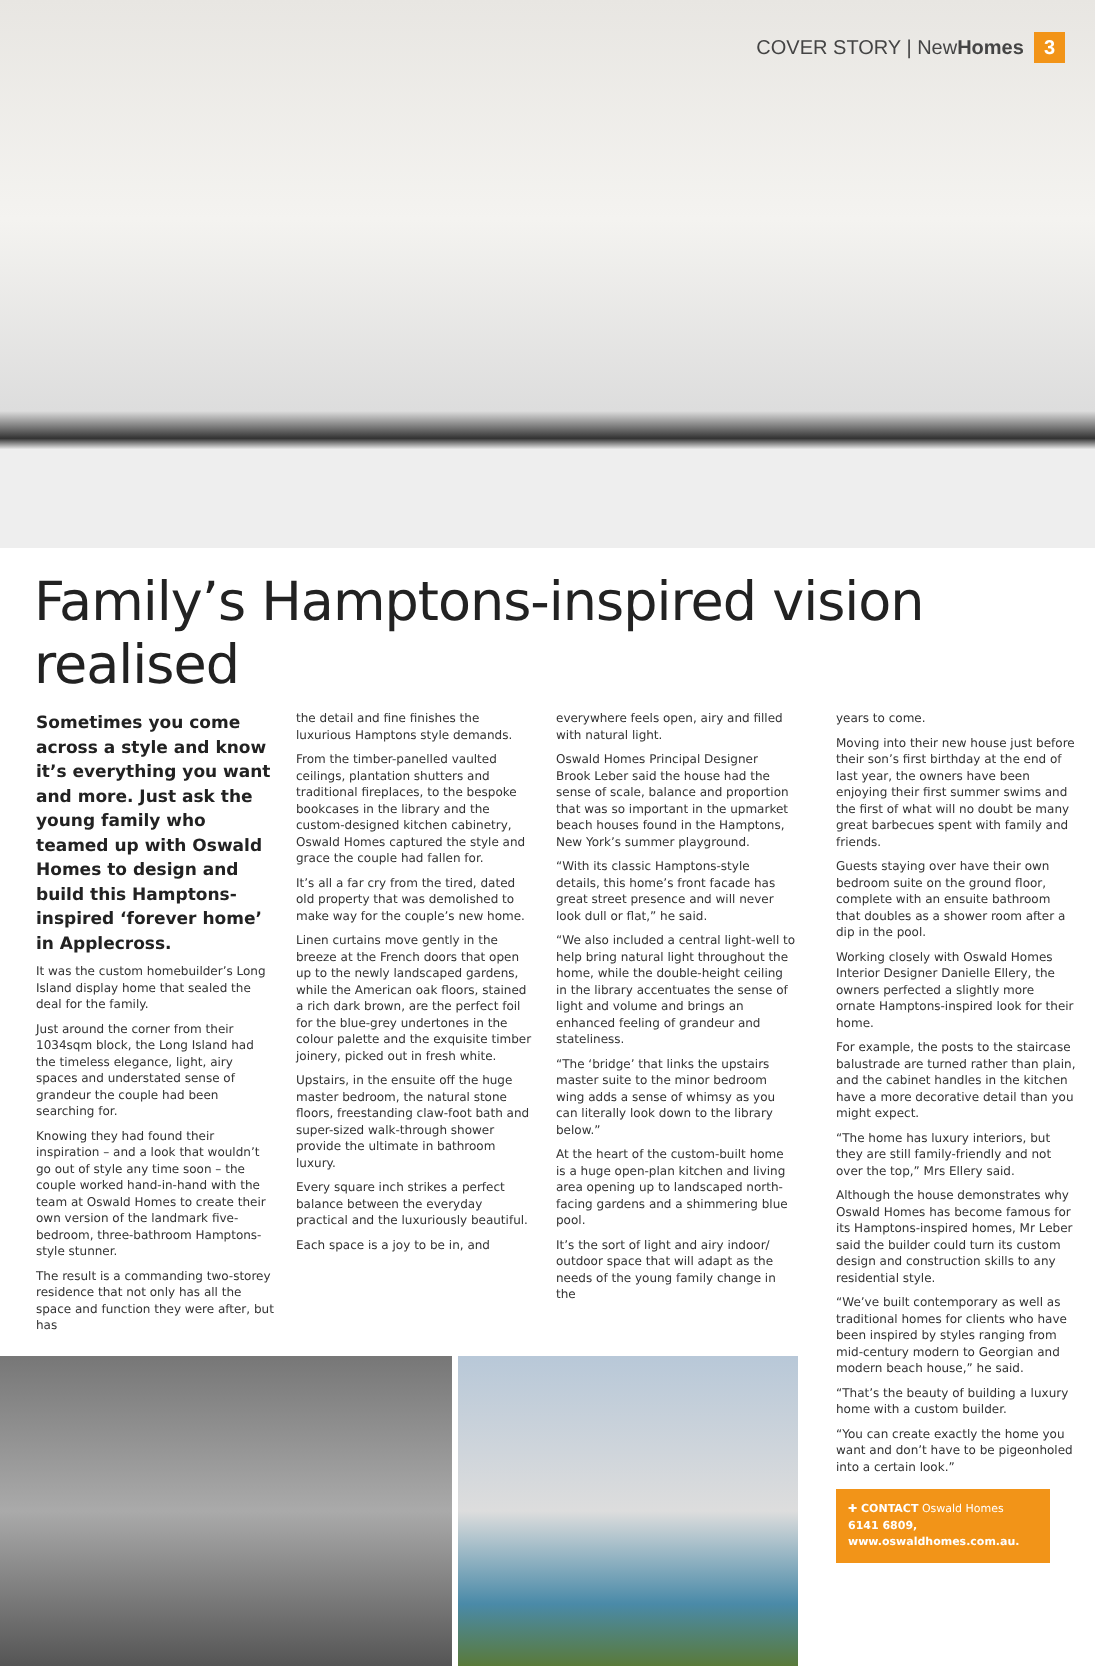COVER STORY | NewHomes 3
Family’s Hamptons-inspired vision realised
Sometimes you come across a style and know it’s everything you want and more. Just ask the young family who teamed up with Oswald Homes to design and build this Hamptons-inspired ‘forever home’ in Applecross.
It was the custom homebuilder’s Long Island display home that sealed the deal for the family.
Just around the corner from their 1034sqm block, the Long Island had the timeless elegance, light, airy spaces and understated sense of grandeur the couple had been searching for.
Knowing they had found their inspiration – and a look that wouldn’t go out of style any time soon – the couple worked hand-in-hand with the team at Oswald Homes to create their own version of the landmark five-bedroom, three-bathroom Hamptons-style stunner.
The result is a commanding two-storey residence that not only has all the space and function they were after, but has
the detail and fine finishes the luxurious Hamptons style demands.
From the timber-panelled vaulted ceilings, plantation shutters and traditional fireplaces, to the bespoke bookcases in the library and the custom-designed kitchen cabinetry, Oswald Homes captured the style and grace the couple had fallen for.
It’s all a far cry from the tired, dated old property that was demolished to make way for the couple’s new home.
Linen curtains move gently in the breeze at the French doors that open up to the newly landscaped gardens, while the American oak floors, stained a rich dark brown, are the perfect foil for the blue-grey undertones in the colour palette and the exquisite timber joinery, picked out in fresh white.
Upstairs, in the ensuite off the huge master bedroom, the natural stone floors, freestanding claw-foot bath and super-sized walk-through shower provide the ultimate in bathroom luxury.
Every square inch strikes a perfect balance between the everyday practical and the luxuriously beautiful.
Each space is a joy to be in, and
everywhere feels open, airy and filled with natural light.
Oswald Homes Principal Designer Brook Leber said the house had the sense of scale, balance and proportion that was so important in the upmarket beach houses found in the Hamptons, New York’s summer playground.
“With its classic Hamptons-style details, this home’s front facade has great street presence and will never look dull or flat,” he said.
“We also included a central light-well to help bring natural light throughout the home, while the double-height ceiling in the library accentuates the sense of light and volume and brings an enhanced feeling of grandeur and stateliness.
“The ‘bridge’ that links the upstairs master suite to the minor bedroom wing adds a sense of whimsy as you can literally look down to the library below.”
At the heart of the custom-built home is a huge open-plan kitchen and living area opening up to landscaped north-facing gardens and a shimmering blue pool.
It’s the sort of light and airy indoor/ outdoor space that will adapt as the needs of the young family change in the
years to come.
Moving into their new house just before their son’s first birthday at the end of last year, the owners have been enjoying their first summer swims and the first of what will no doubt be many great barbecues spent with family and friends.
Guests staying over have their own bedroom suite on the ground floor, complete with an ensuite bathroom that doubles as a shower room after a dip in the pool.
Working closely with Oswald Homes Interior Designer Danielle Ellery, the owners perfected a slightly more ornate Hamptons-inspired look for their home.
For example, the posts to the staircase balustrade are turned rather than plain, and the cabinet handles in the kitchen have a more decorative detail than you might expect.
“The home has luxury interiors, but they are still family-friendly and not over the top,” Mrs Ellery said.
Although the house demonstrates why Oswald Homes has become famous for its Hamptons-inspired homes, Mr Leber said the builder could turn its custom design and construction skills to any residential style.
“We’ve built contemporary as well as traditional homes for clients who have been inspired by styles ranging from mid-century modern to Georgian and modern beach house,” he said.
“That’s the beauty of building a luxury home with a custom builder.
“You can create exactly the home you want and don’t have to be pigeonholed into a certain look.”
✚ CONTACT Oswald Homes
6141 6809, www.oswaldhomes.com.au.